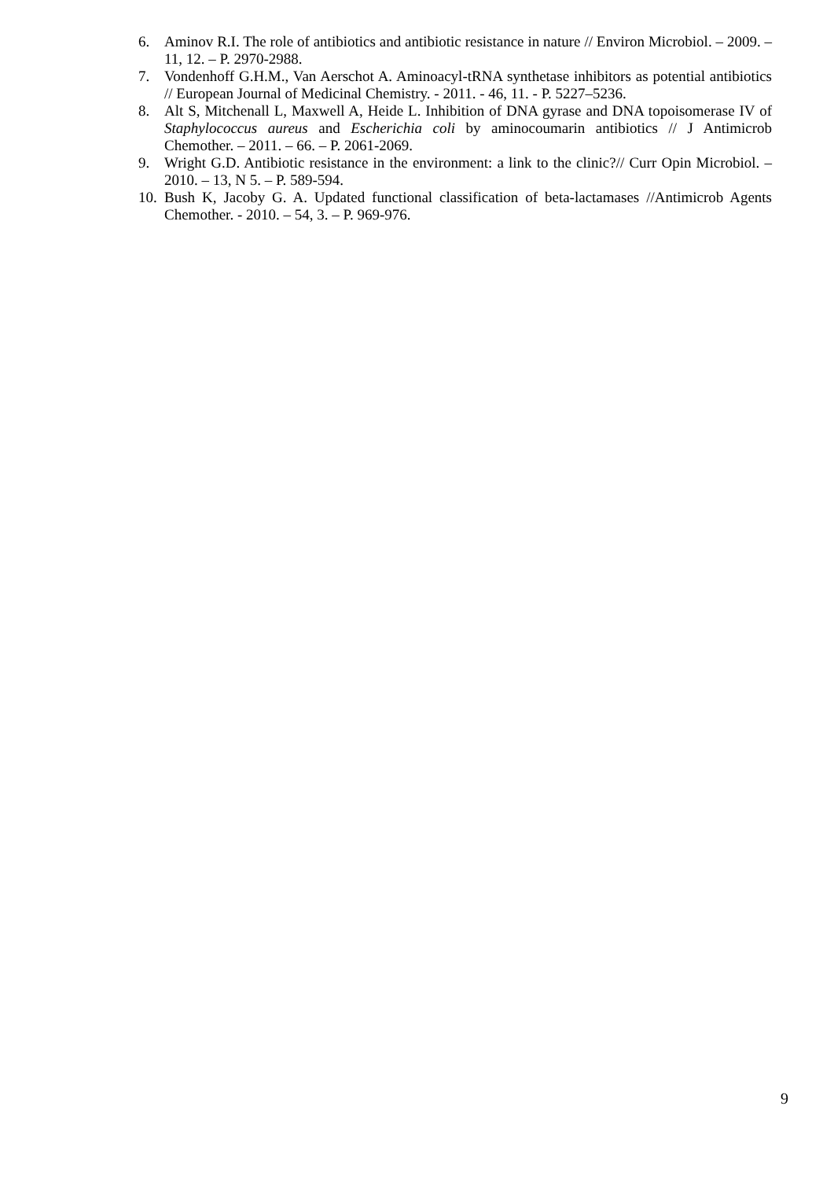6. Aminov R.I. The role of antibiotics and antibiotic resistance in nature // Environ Microbiol. – 2009. – 11, 12. – P. 2970-2988.
7. Vondenhoff G.H.M., Van Aerschot A. Aminoacyl-tRNA synthetase inhibitors as potential antibiotics // European Journal of Medicinal Chemistry. - 2011. - 46, 11. - P. 5227–5236.
8. Alt S, Mitchenall L, Maxwell A, Heide L. Inhibition of DNA gyrase and DNA topoisomerase IV of Staphylococcus aureus and Escherichia coli by aminocoumarin antibiotics // J Antimicrob Chemother. – 2011. – 66. – P. 2061-2069.
9. Wright G.D. Antibiotic resistance in the environment: a link to the clinic?// Curr Opin Microbiol. – 2010. – 13, N 5. – P. 589-594.
10. Bush K, Jacoby G. A. Updated functional classification of beta-lactamases //Antimicrob Agents Chemother. - 2010. – 54, 3. – P. 969-976.
9